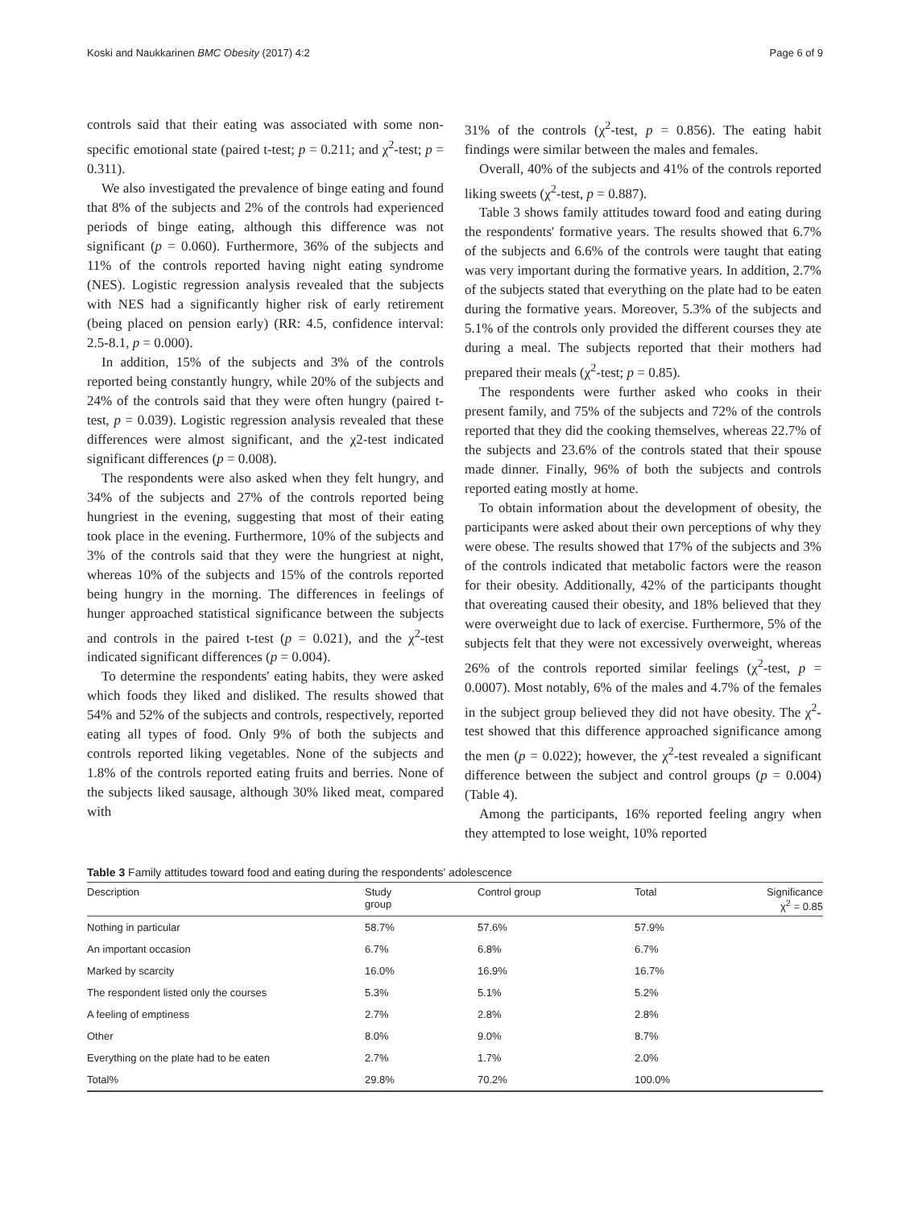Koski and Naukkarinen BMC Obesity (2017) 4:2 Page 6 of 9
controls said that their eating was associated with some non-specific emotional state (paired t-test; p = 0.211; and χ<sup>2</sup>-test; p = 0.311).
We also investigated the prevalence of binge eating and found that 8% of the subjects and 2% of the controls had experienced periods of binge eating, although this difference was not significant (p = 0.060). Furthermore, 36% of the subjects and 11% of the controls reported having night eating syndrome (NES). Logistic regression analysis revealed that the subjects with NES had a significantly higher risk of early retirement (being placed on pension early) (RR: 4.5, confidence interval: 2.5-8.1, p = 0.000).
In addition, 15% of the subjects and 3% of the controls reported being constantly hungry, while 20% of the subjects and 24% of the controls said that they were often hungry (paired t-test, p = 0.039). Logistic regression analysis revealed that these differences were almost significant, and the χ2-test indicated significant differences (p = 0.008).
The respondents were also asked when they felt hungry, and 34% of the subjects and 27% of the controls reported being hungriest in the evening, suggesting that most of their eating took place in the evening. Furthermore, 10% of the subjects and 3% of the controls said that they were the hungriest at night, whereas 10% of the subjects and 15% of the controls reported being hungry in the morning. The differences in feelings of hunger approached statistical significance between the subjects and controls in the paired t-test (p = 0.021), and the χ<sup>2</sup>-test indicated significant differences (p = 0.004).
To determine the respondents' eating habits, they were asked which foods they liked and disliked. The results showed that 54% and 52% of the subjects and controls, respectively, reported eating all types of food. Only 9% of both the subjects and controls reported liking vegetables. None of the subjects and 1.8% of the controls reported eating fruits and berries. None of the subjects liked sausage, although 30% liked meat, compared with
31% of the controls (χ<sup>2</sup>-test, p = 0.856). The eating habit findings were similar between the males and females.
Overall, 40% of the subjects and 41% of the controls reported liking sweets (χ<sup>2</sup>-test, p = 0.887).
Table 3 shows family attitudes toward food and eating during the respondents' formative years. The results showed that 6.7% of the subjects and 6.6% of the controls were taught that eating was very important during the formative years. In addition, 2.7% of the subjects stated that everything on the plate had to be eaten during the formative years. Moreover, 5.3% of the subjects and 5.1% of the controls only provided the different courses they ate during a meal. The subjects reported that their mothers had prepared their meals (χ<sup>2</sup>-test; p = 0.85).
The respondents were further asked who cooks in their present family, and 75% of the subjects and 72% of the controls reported that they did the cooking themselves, whereas 22.7% of the subjects and 23.6% of the controls stated that their spouse made dinner. Finally, 96% of both the subjects and controls reported eating mostly at home.
To obtain information about the development of obesity, the participants were asked about their own perceptions of why they were obese. The results showed that 17% of the subjects and 3% of the controls indicated that metabolic factors were the reason for their obesity. Additionally, 42% of the participants thought that overeating caused their obesity, and 18% believed that they were overweight due to lack of exercise. Furthermore, 5% of the subjects felt that they were not excessively overweight, whereas 26% of the controls reported similar feelings (χ<sup>2</sup>-test, p = 0.0007). Most notably, 6% of the males and 4.7% of the females in the subject group believed they did not have obesity. The χ<sup>2</sup>-test showed that this difference approached significance among the men (p = 0.022); however, the χ<sup>2</sup>-test revealed a significant difference between the subject and control groups (p = 0.004) (Table 4).
Among the participants, 16% reported feeling angry when they attempted to lose weight, 10% reported
Table 3 Family attitudes toward food and eating during the respondents' adolescence
| Description | Study group | Control group | Total | Significance χ<sup>2</sup> = 0.85 |
| --- | --- | --- | --- | --- |
| Nothing in particular | 58.7% | 57.6% | 57.9% | |
| An important occasion | 6.7% | 6.8% | 6.7% | |
| Marked by scarcity | 16.0% | 16.9% | 16.7% | |
| The respondent listed only the courses | 5.3% | 5.1% | 5.2% | |
| A feeling of emptiness | 2.7% | 2.8% | 2.8% | |
| Other | 8.0% | 9.0% | 8.7% | |
| Everything on the plate had to be eaten | 2.7% | 1.7% | 2.0% | |
| Total% | 29.8% | 70.2% | 100.0% | |